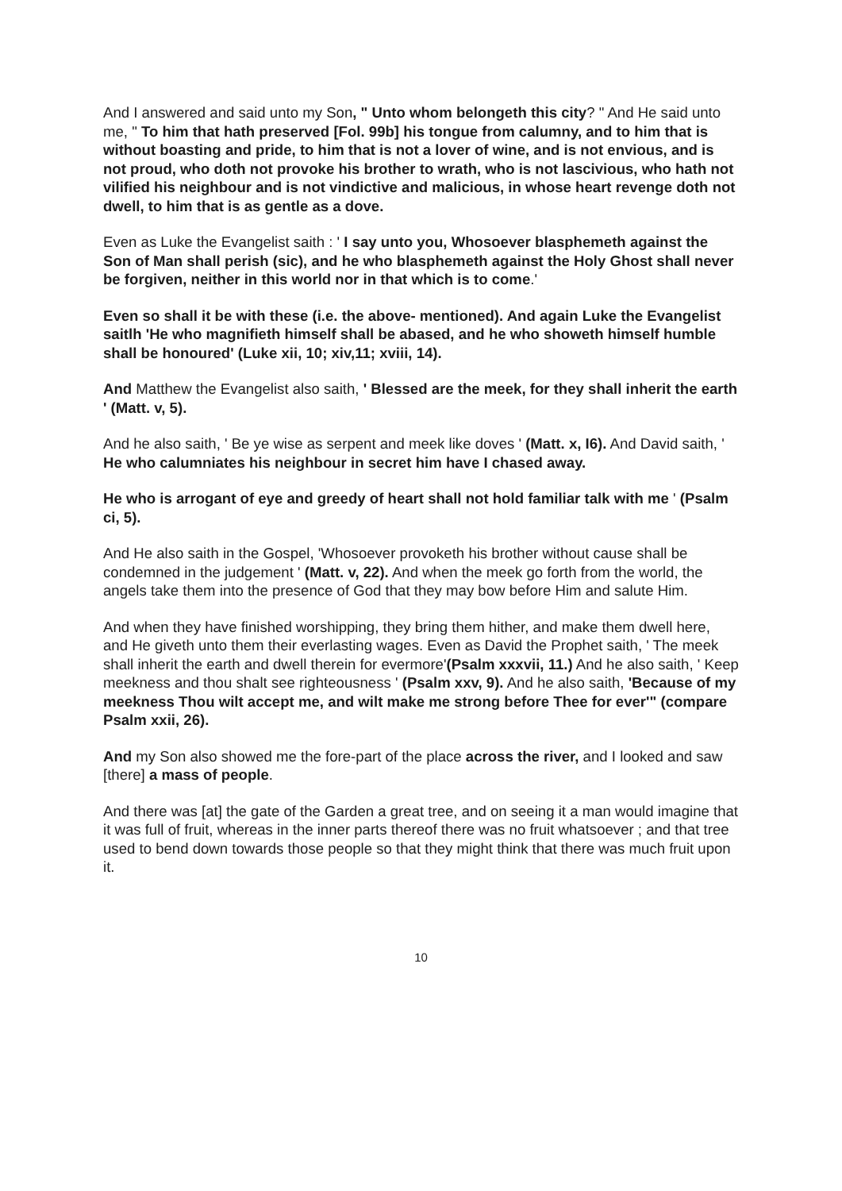And I answered and said unto my Son, " Unto whom belongeth this city? " And He said unto me, " To him that hath preserved [Fol. 99b] his tongue from calumny, and to him that is without boasting and pride, to him that is not a lover of wine, and is not envious, and is not proud, who doth not provoke his brother to wrath, who is not lascivious, who hath not vilified his neighbour and is not vindictive and malicious, in whose heart revenge doth not dwell, to him that is as gentle as a dove.
Even as Luke the Evangelist saith : ' I say unto you, Whosoever blasphemeth against the Son of Man shall perish (sic), and he who blasphemeth against the Holy Ghost shall never be forgiven, neither in this world nor in that which is to come.'
Even so shall it be with these (i.e. the above- mentioned). And again Luke the Evangelist saitlh 'He who magnifieth himself shall be abased, and he who showeth himself humble shall be honoured' (Luke xii, 10; xiv,11; xviii, 14).
And Matthew the Evangelist also saith, ' Blessed are the meek, for they shall inherit the earth ' (Matt. v, 5).
And he also saith, ' Be ye wise as serpent and meek like doves ' (Matt. x, I6). And David saith, ' He who calumniates his neighbour in secret him have I chased away.
He who is arrogant of eye and greedy of heart shall not hold familiar talk with me ' (Psalm ci, 5).
And He also saith in the Gospel, 'Whosoever provoketh his brother without cause shall be condemned in the judgement ' (Matt. v, 22). And when the meek go forth from the world, the angels take them into the presence of God that they may bow before Him and salute Him.
And when they have finished worshipping, they bring them hither, and make them dwell here, and He giveth unto them their everlasting wages. Even as David the Prophet saith, ' The meek shall inherit the earth and dwell therein for evermore'(Psalm xxxvii, 11.) And he also saith, ' Keep meekness and thou shalt see righteousness ' (Psalm xxv, 9). And he also saith, 'Because of my meekness Thou wilt accept me, and wilt make me strong before Thee for ever'" (compare Psalm xxii, 26).
And my Son also showed me the fore-part of the place across the river, and I looked and saw [there] a mass of people.
And there was [at] the gate of the Garden a great tree, and on seeing it a man would imagine that it was full of fruit, whereas in the inner parts thereof there was no fruit whatsoever ; and that tree used to bend down towards those people so that they might think that there was much fruit upon it.
10